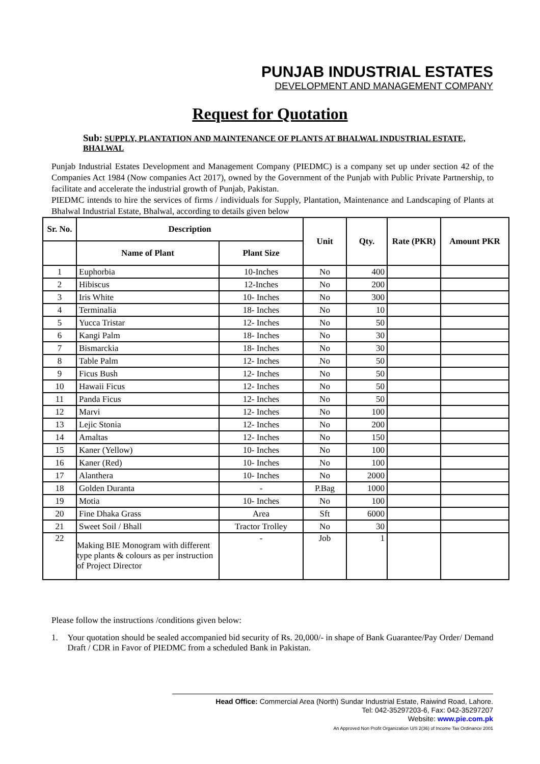PUNJAB INDUSTRIAL ESTATES
DEVELOPMENT AND MANAGEMENT COMPANY
Request for Quotation
Sub: SUPPLY, PLANTATION AND MAINTENANCE OF PLANTS AT BHALWAL INDUSTRIAL ESTATE, BHALWAL
Punjab Industrial Estates Development and Management Company (PIEDMC) is a company set up under section 42 of the Companies Act 1984 (Now companies Act 2017), owned by the Government of the Punjab with Public Private Partnership, to facilitate and accelerate the industrial growth of Punjab, Pakistan.
PIEDMC intends to hire the services of firms / individuals for Supply, Plantation, Maintenance and Landscaping of Plants at Bhalwal Industrial Estate, Bhalwal, according to details given below
| Sr. No. | Description | | Unit | Qty. | Rate (PKR) | Amount PKR |
| --- | --- | --- | --- | --- | --- | --- |
| | Name of Plant | Plant Size | | | | |
| 1 | Euphorbia | 10-Inches | No | 400 | | |
| 2 | Hibiscus | 12-Inches | No | 200 | | |
| 3 | Iris White | 10- Inches | No | 300 | | |
| 4 | Terminalia | 18- Inches | No | 10 | | |
| 5 | Yucca Tristar | 12- Inches | No | 50 | | |
| 6 | Kangi Palm | 18- Inches | No | 30 | | |
| 7 | Bismarckia | 18- Inches | No | 30 | | |
| 8 | Table Palm | 12- Inches | No | 50 | | |
| 9 | Ficus Bush | 12- Inches | No | 50 | | |
| 10 | Hawaii Ficus | 12- Inches | No | 50 | | |
| 11 | Panda Ficus | 12- Inches | No | 50 | | |
| 12 | Marvi | 12- Inches | No | 100 | | |
| 13 | Lejic Stonia | 12- Inches | No | 200 | | |
| 14 | Amaltas | 12- Inches | No | 150 | | |
| 15 | Kaner (Yellow) | 10- Inches | No | 100 | | |
| 16 | Kaner (Red) | 10- Inches | No | 100 | | |
| 17 | Alanthera | 10- Inches | No | 2000 | | |
| 18 | Golden Duranta | - | P.Bag | 1000 | | |
| 19 | Motia | 10- Inches | No | 100 | | |
| 20 | Fine Dhaka Grass | Area | Sft | 6000 | | |
| 21 | Sweet Soil / Bhall | Tractor Trolley | No | 30 | | |
| 22 | Making BIE Monogram with different type plants & colours as per instruction of Project Director | - | Job | 1 | | |
Please follow the instructions /conditions given below:
1. Your quotation should be sealed accompanied bid security of Rs. 20,000/- in shape of Bank Guarantee/Pay Order/ Demand Draft / CDR in Favor of PIEDMC from a scheduled Bank in Pakistan.
Head Office: Commercial Area (North) Sundar Industrial Estate, Raiwind Road, Lahore.
Tel: 042-35297203-6, Fax: 042-35297207
Website: www.pie.com.pk
An Approved Non Profit Organization U/S 2(36) of Income Tax Ordinance 2001